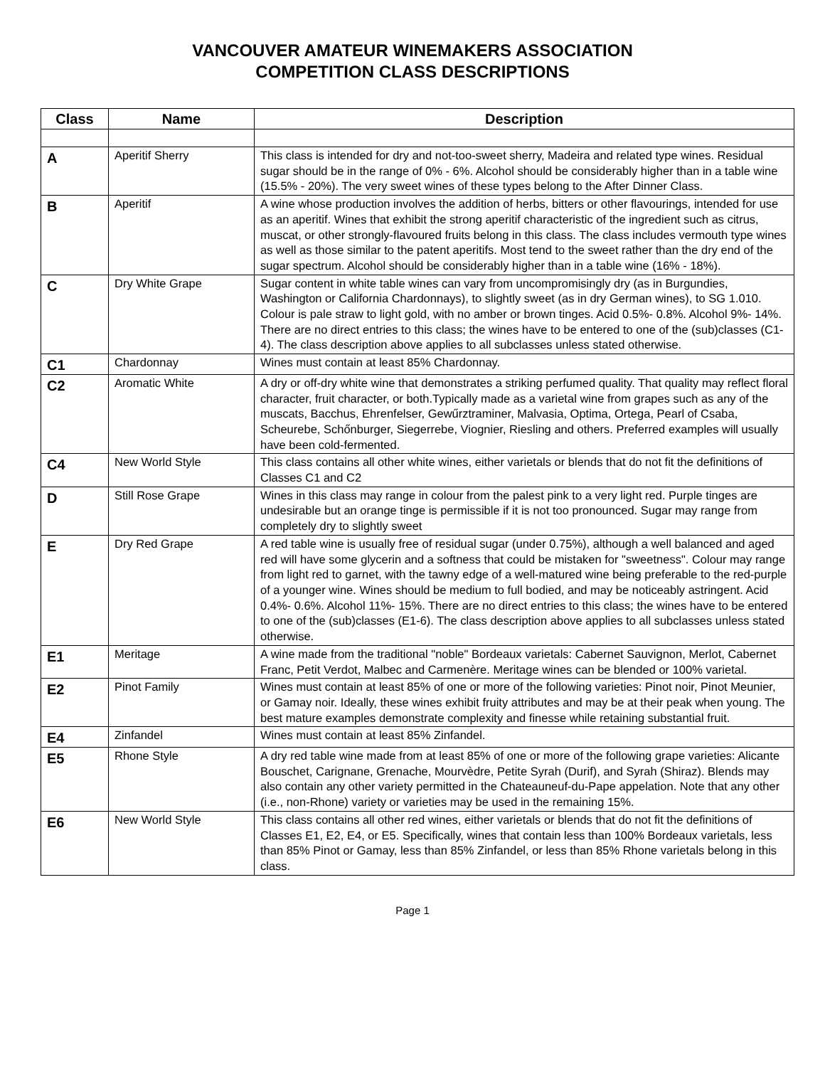VANCOUVER AMATEUR WINEMAKERS ASSOCIATION
COMPETITION CLASS DESCRIPTIONS
| Class | Name | Description |
| --- | --- | --- |
| A | Aperitif Sherry | This class is intended for dry and not-too-sweet sherry, Madeira and related type wines. Residual sugar should be in the range of 0% - 6%. Alcohol should be considerably higher than in a table wine (15.5% - 20%). The very sweet wines of these types belong to the After Dinner Class. |
| B | Aperitif | A wine whose production involves the addition of herbs, bitters or other flavourings, intended for use as an aperitif. Wines that exhibit the strong aperitif characteristic of the ingredient such as citrus, muscat, or other strongly-flavoured fruits belong in this class. The class includes vermouth type wines as well as those similar to the patent aperitifs. Most tend to the sweet rather than the dry end of the sugar spectrum. Alcohol should be considerably higher than in a table wine (16% - 18%). |
| C | Dry White Grape | Sugar content in white table wines can vary from uncompromisingly dry (as in Burgundies, Washington or California Chardonnays), to slightly sweet (as in dry German wines), to SG 1.010. Colour is pale straw to light gold, with no amber or brown tinges. Acid 0.5%- 0.8%. Alcohol 9%- 14%. There are no direct entries to this class; the wines have to be entered to one of the (sub)classes (C1-4). The class description above applies to all subclasses unless stated otherwise. |
| C1 | Chardonnay | Wines must contain at least 85% Chardonnay. |
| C2 | Aromatic White | A dry or off-dry white wine that demonstrates a striking perfumed quality. That quality may reflect floral character, fruit character, or both.Typically made as a varietal wine from grapes such as any of the muscats, Bacchus, Ehrenfelser, Gewűrztraminer, Malvasia, Optima, Ortega, Pearl of Csaba, Scheurebe, Schőnburger, Siegerrebe, Viognier, Riesling and others. Preferred examples will usually have been cold-fermented. |
| C4 | New World Style | This class contains all other white wines, either varietals or blends that do not fit the definitions of Classes C1 and C2 |
| D | Still Rose Grape | Wines in this class may range in colour from the palest pink to a very light red. Purple tinges are undesirable but an orange tinge is permissible if it is not too pronounced. Sugar may range from completely dry to slightly sweet |
| E | Dry Red Grape | A red table wine is usually free of residual sugar (under 0.75%), although a well balanced and aged red will have some glycerin and a softness that could be mistaken for "sweetness". Colour may range from light red to garnet, with the tawny edge of a well-matured wine being preferable to the red-purple of a younger wine. Wines should be medium to full bodied, and may be noticeably astringent. Acid 0.4%- 0.6%. Alcohol 11%- 15%. There are no direct entries to this class; the wines have to be entered to one of the (sub)classes (E1-6). The class description above applies to all subclasses unless stated otherwise. |
| E1 | Meritage | A wine made from the traditional "noble" Bordeaux varietals: Cabernet Sauvignon, Merlot, Cabernet Franc, Petit Verdot, Malbec and Carmenère. Meritage wines can be blended or 100% varietal. |
| E2 | Pinot Family | Wines must contain at least 85% of one or more of the following varieties: Pinot noir, Pinot Meunier, or Gamay noir. Ideally, these wines exhibit fruity attributes and may be at their peak when young. The best mature examples demonstrate complexity and finesse while retaining substantial fruit. |
| E4 | Zinfandel | Wines must contain at least 85% Zinfandel. |
| E5 | Rhone Style | A dry red table wine made from at least 85% of one or more of the following grape varieties: Alicante Bouschet, Carignane, Grenache, Mourvèdre, Petite Syrah (Durif), and Syrah (Shiraz). Blends may also contain any other variety permitted in the Chateauneuf-du-Pape appelation. Note that any other (i.e., non-Rhone) variety or varieties may be used in the remaining 15%. |
| E6 | New World Style | This class contains all other red wines, either varietals or blends that do not fit the definitions of Classes E1, E2, E4, or E5. Specifically, wines that contain less than 100% Bordeaux varietals, less than 85% Pinot or Gamay, less than 85% Zinfandel, or less than 85% Rhone varietals belong in this class. |
Page 1